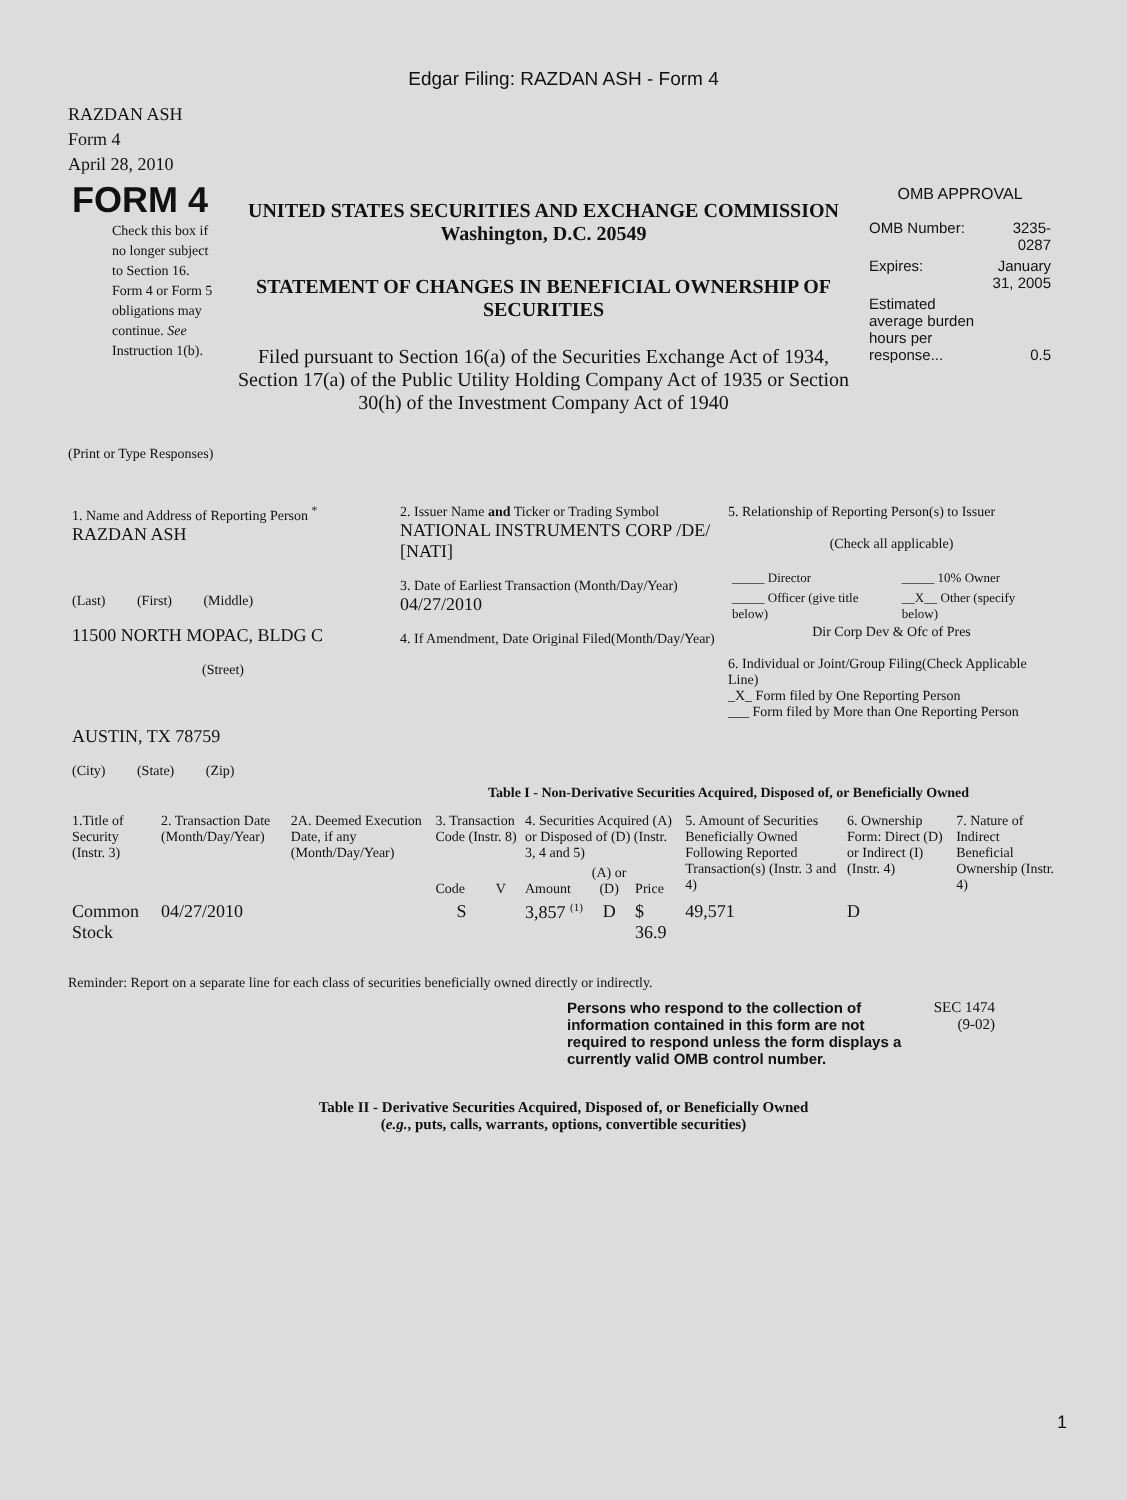Edgar Filing: RAZDAN ASH - Form 4
RAZDAN ASH
Form 4
April 28, 2010
| FORM 4 Check this box if no longer subject to Section 16. Form 4 or Form 5 obligations may continue. See Instruction 1(b). | UNITED STATES SECURITIES AND EXCHANGE COMMISSION Washington, D.C. 20549 STATEMENT OF CHANGES IN BENEFICIAL OWNERSHIP OF SECURITIES Filed pursuant to Section 16(a) of the Securities Exchange Act of 1934, Section 17(a) of the Public Utility Holding Company Act of 1935 or Section 30(h) of the Investment Company Act of 1940 | OMB APPROVAL / OMB Number: / 3235-0287 / / Expires: / January 31, 2005 / / Estimated average burden hours per response... / 0.5 / |
(Print or Type Responses)
| 1. Name and Address of Reporting Person <sup>*</sup> RAZDAN ASH (Last) (First) (Middle) 11500 NORTH MOPAC, BLDG C (Street) AUSTIN, TX 78759 (City) (State) (Zip) | 2. Issuer Name and Ticker or Trading Symbol NATIONAL INSTRUMENTS CORP /DE/ [NATI] 3. Date of Earliest Transaction (Month/Day/Year) 04/27/2010 4. If Amendment, Date Original Filed(Month/Day/Year) | 5. Relationship of Reporting Person(s) to Issuer (Check all applicable) / _____ Director / _____ 10% Owner / / _____ Officer (give title below) / __X__ Other (specify below) / Dir Corp Dev & Ofc of Pres 6. Individual or Joint/Group Filing(Check Applicable Line) _X_ Form filed by One Reporting Person ___ Form filed by More than One Reporting Person |
Table I - Non-Derivative Securities Acquired, Disposed of, or Beneficially Owned
| 1.Title of Security (Instr. 3) | 2. Transaction Date (Month/Day/Year) | 2A. Deemed Execution Date, if any (Month/Day/Year) | 3. Transaction Code (Instr. 8) | | 4. Securities Acquired (A) or Disposed of (D) (Instr. 3, 4 and 5) | | | 5. Amount of Securities Beneficially Owned Following Reported Transaction(s) (Instr. 3 and 4) | 6. Ownership Form: Direct (D) or Indirect (I) (Instr. 4) | 7. Nature of Indirect Beneficial Ownership (Instr. 4) |
| --- | --- | --- | --- | --- | --- | --- | --- | --- | --- | --- |
| | | | Code | V | Amount | (A) or (D) | Price | | | |
| Common Stock | 04/27/2010 | | S | | 3,857 <sup>(1)</sup> | D | $ 36.9 | 49,571 | D | |
Reminder: Report on a separate line for each class of securities beneficially owned directly or indirectly.
| Persons who respond to the collection of information contained in this form are not required to respond unless the form displays a currently valid OMB control number. | SEC 1474 (9-02) |
Table II - Derivative Securities Acquired, Disposed of, or Beneficially Owned
(e.g., puts, calls, warrants, options, convertible securities)
1